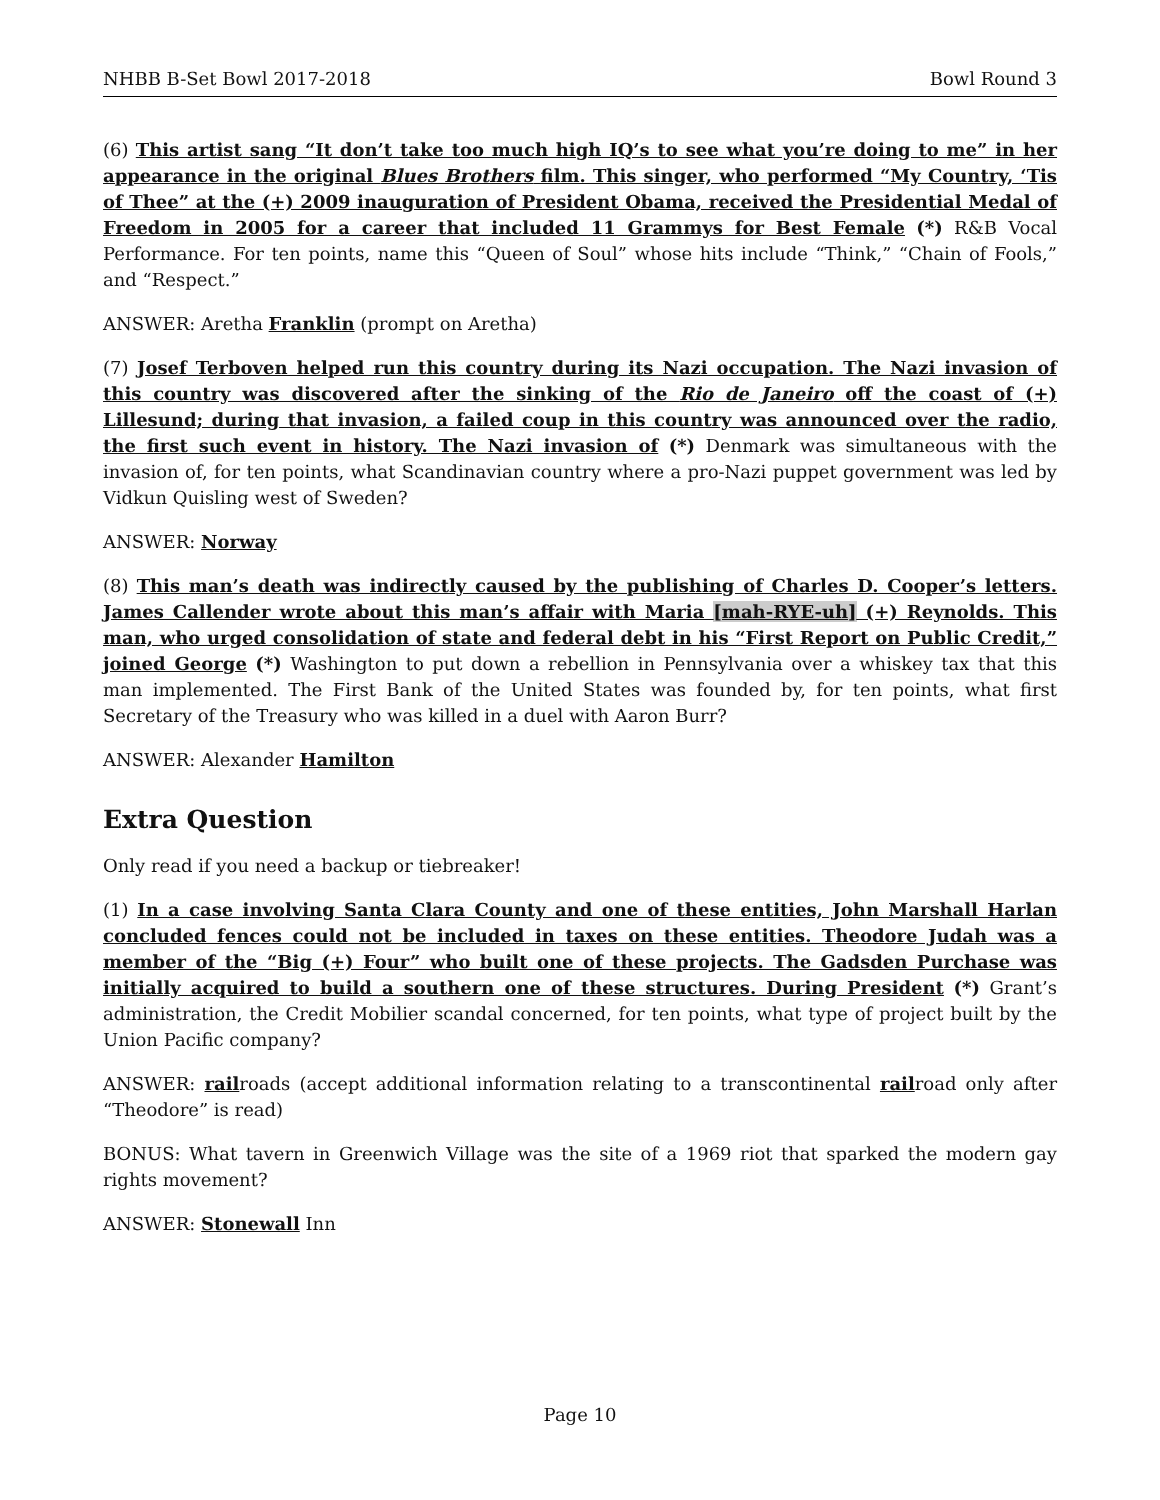NHBB B-Set Bowl 2017-2018 Bowl Round 3
(6) This artist sang “It don’t take too much high IQ’s to see what you’re doing to me” in her appearance in the original Blues Brothers film. This singer, who performed “My Country, ‘Tis of Thee” at the (+) 2009 inauguration of President Obama, received the Presidential Medal of Freedom in 2005 for a career that included 11 Grammys for Best Female (*) R&B Vocal Performance. For ten points, name this “Queen of Soul” whose hits include “Think,” “Chain of Fools,” and “Respect.”
ANSWER: Aretha Franklin (prompt on Aretha)
(7) Josef Terboven helped run this country during its Nazi occupation. The Nazi invasion of this country was discovered after the sinking of the Rio de Janeiro off the coast of (+) Lillesund; during that invasion, a failed coup in this country was announced over the radio, the first such event in history. The Nazi invasion of (*) Denmark was simultaneous with the invasion of, for ten points, what Scandinavian country where a pro-Nazi puppet government was led by Vidkun Quisling west of Sweden?
ANSWER: Norway
(8) This man’s death was indirectly caused by the publishing of Charles D. Cooper’s letters. James Callender wrote about this man’s affair with Maria [mah-RYE-uh] (+) Reynolds. This man, who urged consolidation of state and federal debt in his “First Report on Public Credit,” joined George (*) Washington to put down a rebellion in Pennsylvania over a whiskey tax that this man implemented. The First Bank of the United States was founded by, for ten points, what first Secretary of the Treasury who was killed in a duel with Aaron Burr?
ANSWER: Alexander Hamilton
Extra Question
Only read if you need a backup or tiebreaker!
(1) In a case involving Santa Clara County and one of these entities, John Marshall Harlan concluded fences could not be included in taxes on these entities. Theodore Judah was a member of the “Big (+) Four” who built one of these projects. The Gadsden Purchase was initially acquired to build a southern one of these structures. During President (*) Grant’s administration, the Credit Mobilier scandal concerned, for ten points, what type of project built by the Union Pacific company?
ANSWER: railroads (accept additional information relating to a transcontinental railroad only after “Theodore” is read)
BONUS: What tavern in Greenwich Village was the site of a 1969 riot that sparked the modern gay rights movement?
ANSWER: Stonewall Inn
Page 10